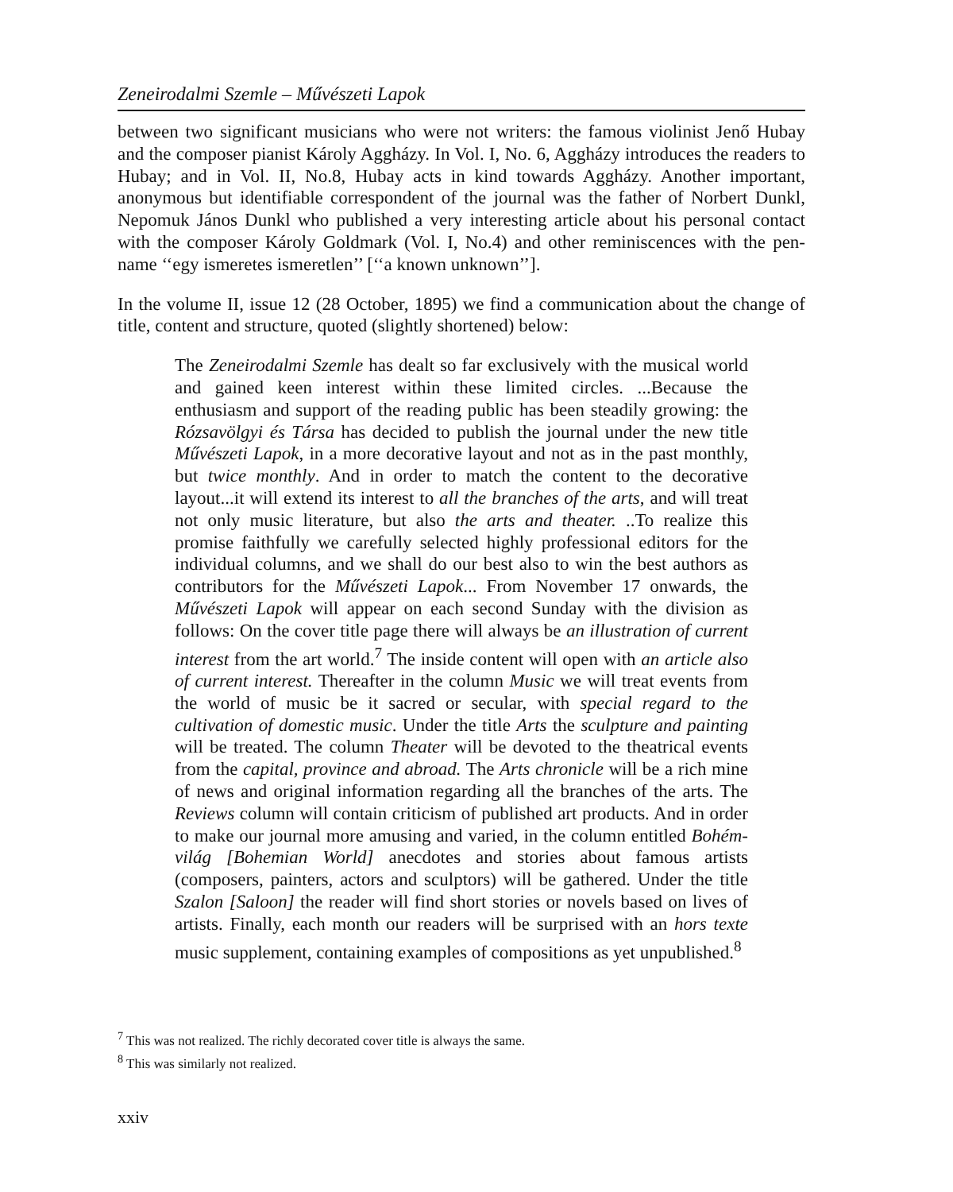Zeneirodalmi Szemle – Művészeti Lapok
between two significant musicians who were not writers: the famous violinist Jenő Hubay and the composer pianist Károly Aggházy. In Vol. I, No. 6, Aggházy introduces the readers to Hubay; and in Vol. II, No.8, Hubay acts in kind towards Aggházy. Another important, anonymous but identifiable correspondent of the journal was the father of Norbert Dunkl, Nepomuk János Dunkl who published a very interesting article about his personal contact with the composer Károly Goldmark (Vol. I, No.4) and other reminiscences with the pen-name ‘‘egy ismeretes ismeretlen’’ [‘‘a known unknown’’].
In the volume II, issue 12 (28 October, 1895) we find a communication about the change of title, content and structure, quoted (slightly shortened) below:
The Zeneirodalmi Szemle has dealt so far exclusively with the musical world and gained keen interest within these limited circles. ...Because the enthusiasm and support of the reading public has been steadily growing: the Rózsavölgyi és Társa has decided to publish the journal under the new title Művészeti Lapok, in a more decorative layout and not as in the past monthly, but twice monthly. And in order to match the content to the decorative layout...it will extend its interest to all the branches of the arts, and will treat not only music literature, but also the arts and theater. ..To realize this promise faithfully we carefully selected highly professional editors for the individual columns, and we shall do our best also to win the best authors as contributors for the Művészeti Lapok... From November 17 onwards, the Művészeti Lapok will appear on each second Sunday with the division as follows: On the cover title page there will always be an illustration of current interest from the art world.<sup>7</sup> The inside content will open with an article also of current interest. Thereafter in the column Music we will treat events from the world of music be it sacred or secular, with special regard to the cultivation of domestic music. Under the title Arts the sculpture and painting will be treated. The column Theater will be devoted to the theatrical events from the capital, province and abroad. The Arts chronicle will be a rich mine of news and original information regarding all the branches of the arts. The Reviews column will contain criticism of published art products. And in order to make our journal more amusing and varied, in the column entitled Bohém-világ [Bohemian World] anecdotes and stories about famous artists (composers, painters, actors and sculptors) will be gathered. Under the title Szalon [Saloon] the reader will find short stories or novels based on lives of artists. Finally, each month our readers will be surprised with an hors texte music supplement, containing examples of compositions as yet unpublished.<sup>8</sup>
<sup>7</sup> This was not realized. The richly decorated cover title is always the same.
<sup>8</sup> This was similarly not realized.
xxiv